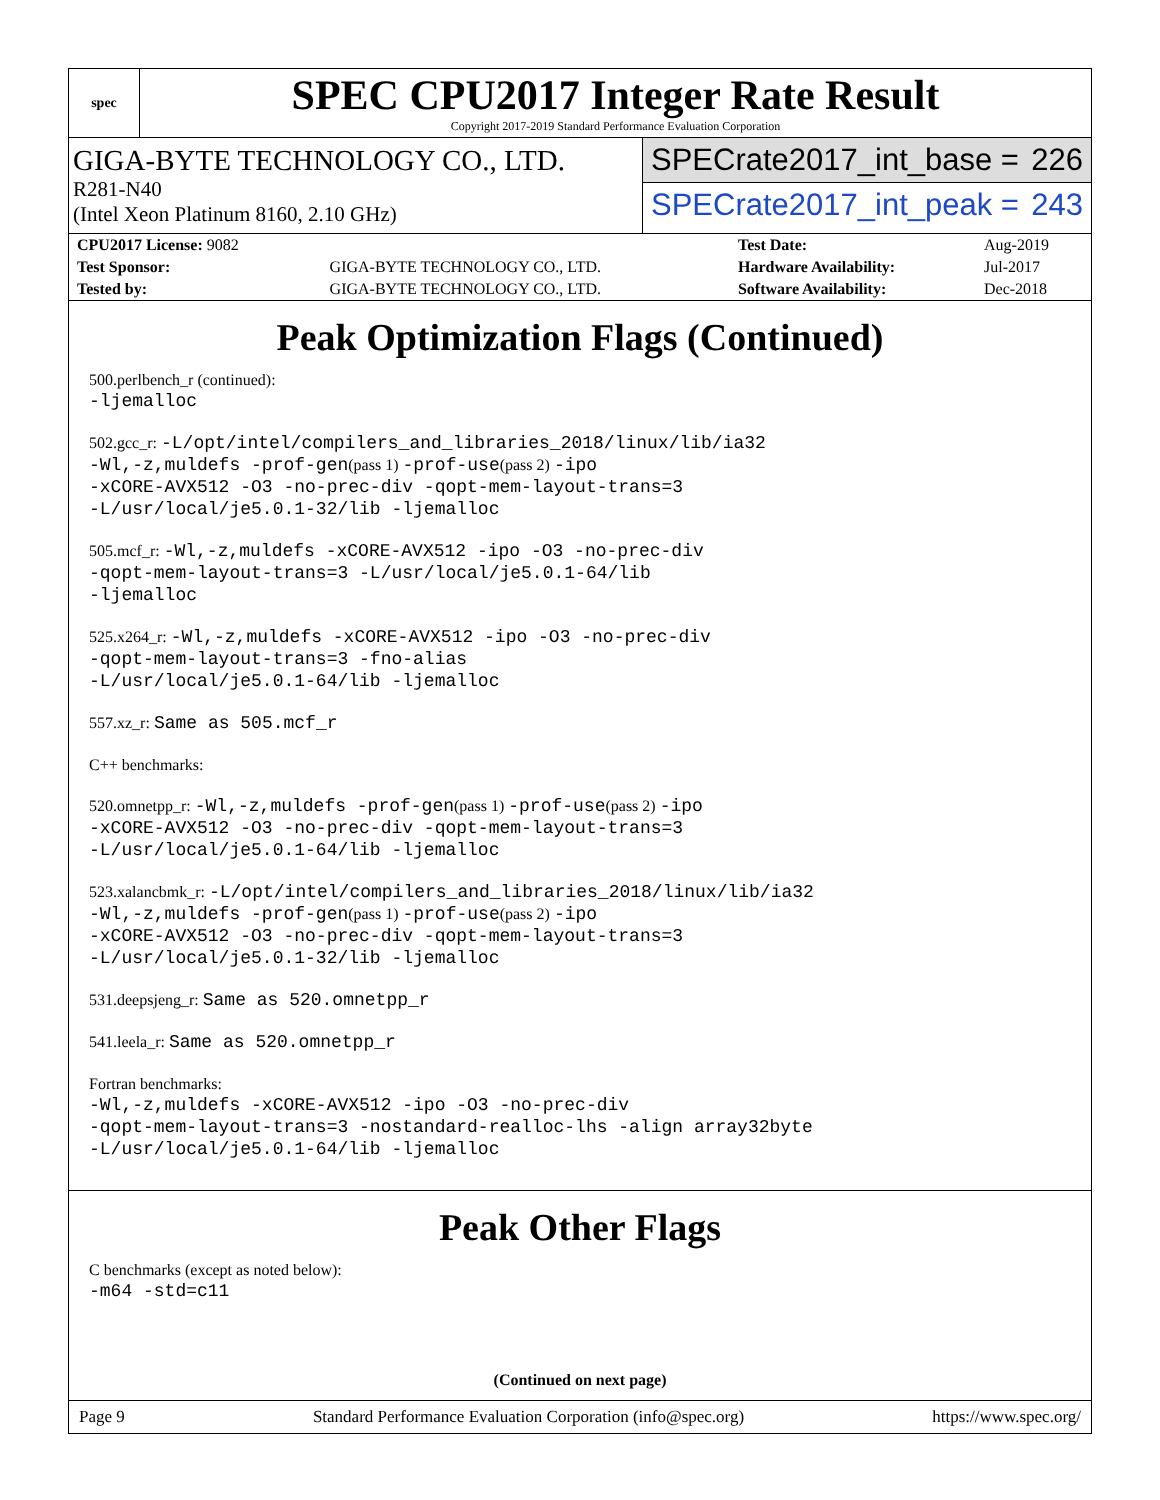spec
SPEC CPU2017 Integer Rate Result
Copyright 2017-2019 Standard Performance Evaluation Corporation
GIGA-BYTE TECHNOLOGY CO., LTD.
R281-N40
(Intel Xeon Platinum 8160, 2.10 GHz)
SPECrate2017_int_base = 226
SPECrate2017_int_peak = 243
| CPU2017 License: 9082 | | Test Date: | Aug-2019 |
| Test Sponsor: | GIGA-BYTE TECHNOLOGY CO., LTD. | Hardware Availability: | Jul-2017 |
| Tested by: | GIGA-BYTE TECHNOLOGY CO., LTD. | Software Availability: | Dec-2018 |
Peak Optimization Flags (Continued)
500.perlbench_r (continued):
-ljemalloc
502.gcc_r: -L/opt/intel/compilers_and_libraries_2018/linux/lib/ia32
-Wl,-z,muldefs -prof-gen(pass 1) -prof-use(pass 2) -ipo
-xCORE-AVX512 -O3 -no-prec-div -qopt-mem-layout-trans=3
-L/usr/local/je5.0.1-32/lib -ljemalloc
505.mcf_r: -Wl,-z,muldefs -xCORE-AVX512 -ipo -O3 -no-prec-div
-qopt-mem-layout-trans=3 -L/usr/local/je5.0.1-64/lib
-ljemalloc
525.x264_r: -Wl,-z,muldefs -xCORE-AVX512 -ipo -O3 -no-prec-div
-qopt-mem-layout-trans=3 -fno-alias
-L/usr/local/je5.0.1-64/lib -ljemalloc
557.xz_r: Same as 505.mcf_r
C++ benchmarks:
520.omnetpp_r: -Wl,-z,muldefs -prof-gen(pass 1) -prof-use(pass 2) -ipo
-xCORE-AVX512 -O3 -no-prec-div -qopt-mem-layout-trans=3
-L/usr/local/je5.0.1-64/lib -ljemalloc
523.xalancbmk_r: -L/opt/intel/compilers_and_libraries_2018/linux/lib/ia32
-Wl,-z,muldefs -prof-gen(pass 1) -prof-use(pass 2) -ipo
-xCORE-AVX512 -O3 -no-prec-div -qopt-mem-layout-trans=3
-L/usr/local/je5.0.1-32/lib -ljemalloc
531.deepsjeng_r: Same as 520.omnetpp_r
541.leela_r: Same as 520.omnetpp_r
Fortran benchmarks:
-Wl,-z,muldefs -xCORE-AVX512 -ipo -O3 -no-prec-div
-qopt-mem-layout-trans=3 -nostandard-realloc-lhs -align array32byte
-L/usr/local/je5.0.1-64/lib -ljemalloc
Peak Other Flags
C benchmarks (except as noted below):
-m64 -std=c11
(Continued on next page)
Page 9 Standard Performance Evaluation Corporation (info@spec.org) https://www.spec.org/